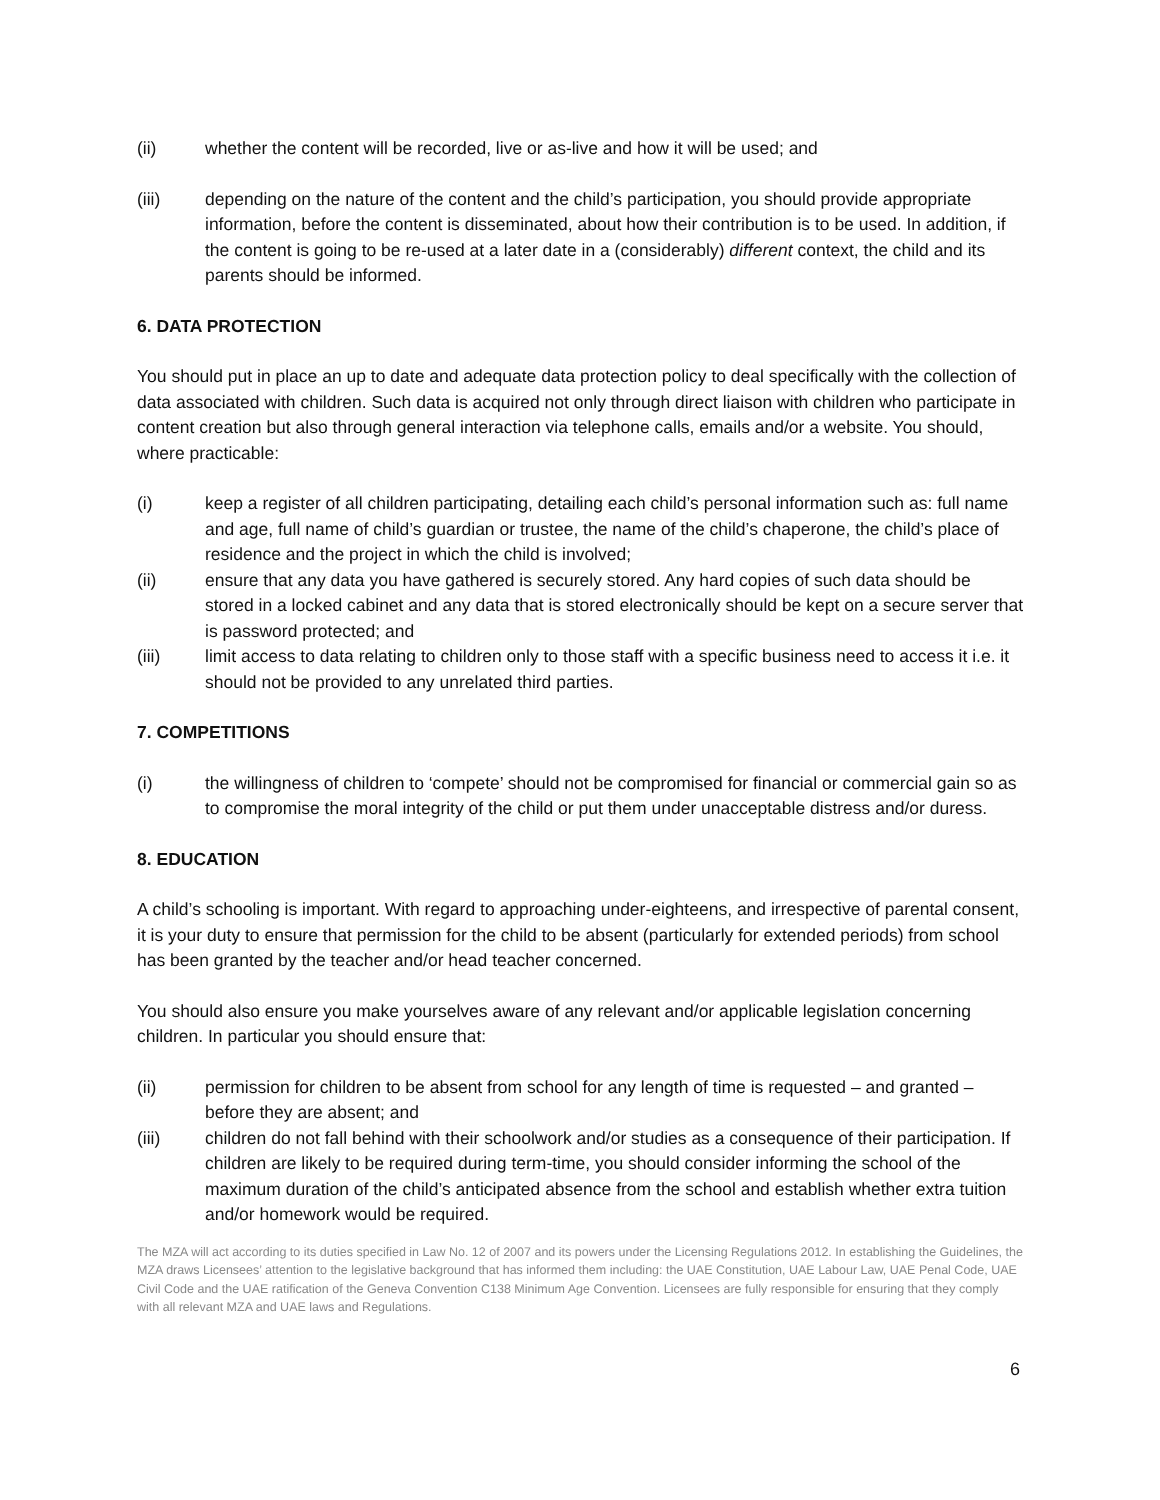(ii) whether the content will be recorded, live or as-live and how it will be used; and
(iii) depending on the nature of the content and the child’s participation, you should provide appropriate information, before the content is disseminated, about how their contribution is to be used. In addition, if the content is going to be re-used at a later date in a (considerably) different context, the child and its parents should be informed.
6. DATA PROTECTION
You should put in place an up to date and adequate data protection policy to deal specifically with the collection of data associated with children. Such data is acquired not only through direct liaison with children who participate in content creation but also through general interaction via telephone calls, emails and/or a website. You should, where practicable:
(i) keep a register of all children participating, detailing each child’s personal information such as: full name and age, full name of child’s guardian or trustee, the name of the child’s chaperone, the child’s place of residence and the project in which the child is involved;
(ii) ensure that any data you have gathered is securely stored. Any hard copies of such data should be stored in a locked cabinet and any data that is stored electronically should be kept on a secure server that is password protected; and
(iii) limit access to data relating to children only to those staff with a specific business need to access it i.e. it should not be provided to any unrelated third parties.
7. COMPETITIONS
(i) the willingness of children to ‘compete’ should not be compromised for financial or commercial gain so as to compromise the moral integrity of the child or put them under unacceptable distress and/or duress.
8. EDUCATION
A child’s schooling is important. With regard to approaching under-eighteens, and irrespective of parental consent, it is your duty to ensure that permission for the child to be absent (particularly for extended periods) from school has been granted by the teacher and/or head teacher concerned.
You should also ensure you make yourselves aware of any relevant and/or applicable legislation concerning children. In particular you should ensure that:
(ii) permission for children to be absent from school for any length of time is requested – and granted – before they are absent; and
(iii) children do not fall behind with their schoolwork and/or studies as a consequence of their participation. If children are likely to be required during term-time, you should consider informing the school of the maximum duration of the child’s anticipated absence from the school and establish whether extra tuition and/or homework would be required.
The MZA will act according to its duties specified in Law No. 12 of 2007 and its powers under the Licensing Regulations 2012. In establishing the Guidelines, the MZA draws Licensees’ attention to the legislative background that has informed them including: the UAE Constitution, UAE Labour Law, UAE Penal Code, UAE Civil Code and the UAE ratification of the Geneva Convention C138 Minimum Age Convention. Licensees are fully responsible for ensuring that they comply with all relevant MZA and UAE laws and Regulations.
6